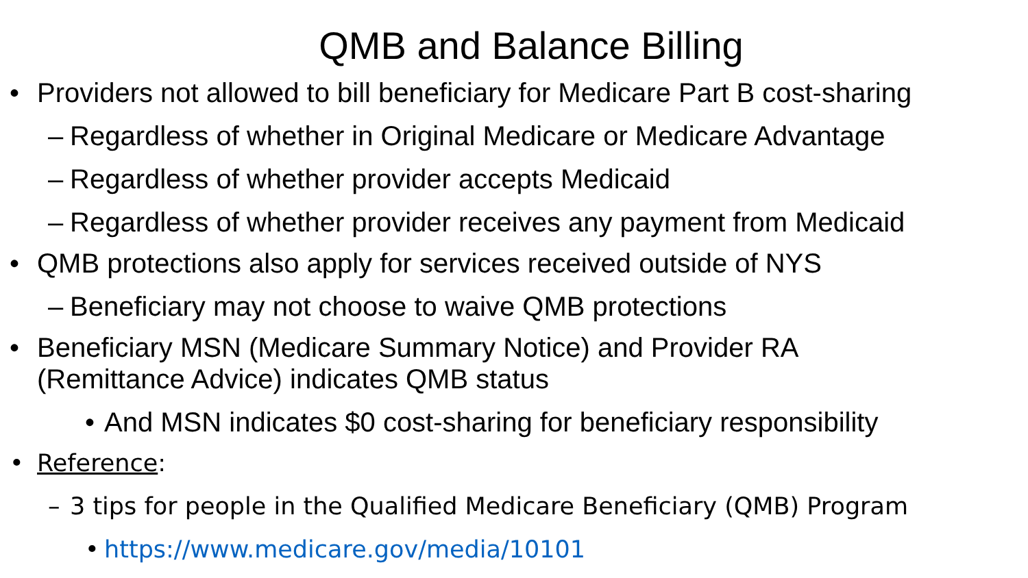QMB and Balance Billing
• Providers not allowed to bill beneficiary for Medicare Part B cost-sharing
– Regardless of whether in Original Medicare or Medicare Advantage
– Regardless of whether provider accepts Medicaid
– Regardless of whether provider receives any payment from Medicaid
• QMB protections also apply for services received outside of NYS
– Beneficiary may not choose to waive QMB protections
• Beneficiary MSN (Medicare Summary Notice) and Provider RA
(Remittance Advice) indicates QMB status
• And MSN indicates $0 cost-sharing for beneficiary responsibility
• Reference:
– 3 tips for people in the Qualified Medicare Beneficiary (QMB) Program
• https://www.medicare.gov/media/10101